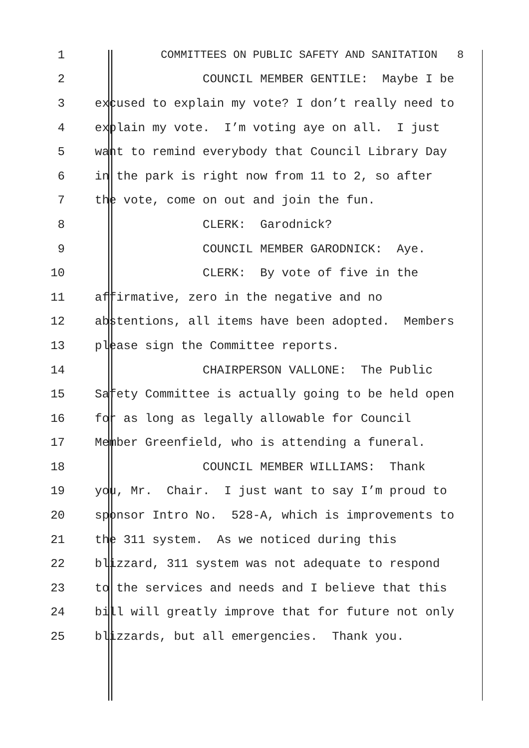1 COMMITTEES ON PUBLIC SAFETY AND SANITATION 8
2 COUNCIL MEMBER GENTILE: Maybe I be
3 excused to explain my vote? I don’t really need to
4 explain my vote. I’m voting aye on all. I just
5 want to remind everybody that Council Library Day
6 in the park is right now from 11 to 2, so after
7 the vote, come on out and join the fun.
8 CLERK: Garodnick?
9 COUNCIL MEMBER GARODNICK: Aye.
10 CLERK: By vote of five in the
11 affirmative, zero in the negative and no
12 abstentions, all items have been adopted. Members
13 please sign the Committee reports.
14 CHAIRPERSON VALLONE: The Public
15 Safety Committee is actually going to be held open
16 for as long as legally allowable for Council
17 Member Greenfield, who is attending a funeral.
18 COUNCIL MEMBER WILLIAMS: Thank
19 you, Mr. Chair. I just want to say I’m proud to
20 sponsor Intro No. 528-A, which is improvements to
21 the 311 system. As we noticed during this
22 blizzard, 311 system was not adequate to respond
23 to the services and needs and I believe that this
24 bill will greatly improve that for future not only
25 blizzards, but all emergencies. Thank you.